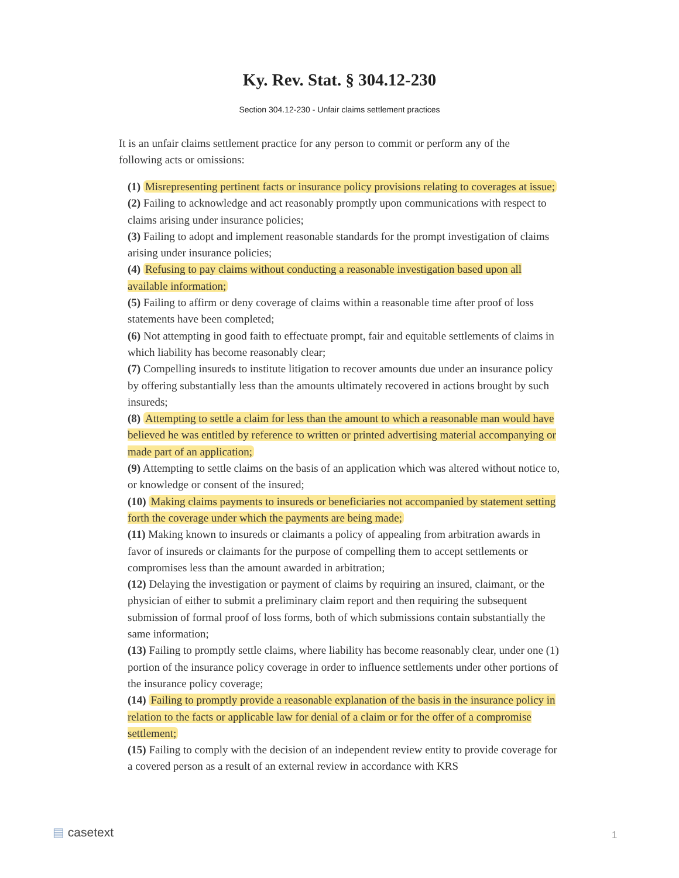Ky. Rev. Stat. § 304.12-230
Section 304.12-230 - Unfair claims settlement practices
It is an unfair claims settlement practice for any person to commit or perform any of the following acts or omissions:
(1) Misrepresenting pertinent facts or insurance policy provisions relating to coverages at issue;
(2) Failing to acknowledge and act reasonably promptly upon communications with respect to claims arising under insurance policies;
(3) Failing to adopt and implement reasonable standards for the prompt investigation of claims arising under insurance policies;
(4) Refusing to pay claims without conducting a reasonable investigation based upon all available information;
(5) Failing to affirm or deny coverage of claims within a reasonable time after proof of loss statements have been completed;
(6) Not attempting in good faith to effectuate prompt, fair and equitable settlements of claims in which liability has become reasonably clear;
(7) Compelling insureds to institute litigation to recover amounts due under an insurance policy by offering substantially less than the amounts ultimately recovered in actions brought by such insureds;
(8) Attempting to settle a claim for less than the amount to which a reasonable man would have believed he was entitled by reference to written or printed advertising material accompanying or made part of an application;
(9) Attempting to settle claims on the basis of an application which was altered without notice to, or knowledge or consent of the insured;
(10) Making claims payments to insureds or beneficiaries not accompanied by statement setting forth the coverage under which the payments are being made;
(11) Making known to insureds or claimants a policy of appealing from arbitration awards in favor of insureds or claimants for the purpose of compelling them to accept settlements or compromises less than the amount awarded in arbitration;
(12) Delaying the investigation or payment of claims by requiring an insured, claimant, or the physician of either to submit a preliminary claim report and then requiring the subsequent submission of formal proof of loss forms, both of which submissions contain substantially the same information;
(13) Failing to promptly settle claims, where liability has become reasonably clear, under one (1) portion of the insurance policy coverage in order to influence settlements under other portions of the insurance policy coverage;
(14) Failing to promptly provide a reasonable explanation of the basis in the insurance policy in relation to the facts or applicable law for denial of a claim or for the offer of a compromise settlement;
(15) Failing to comply with the decision of an independent review entity to provide coverage for a covered person as a result of an external review in accordance with KRS
▤ casetext 1